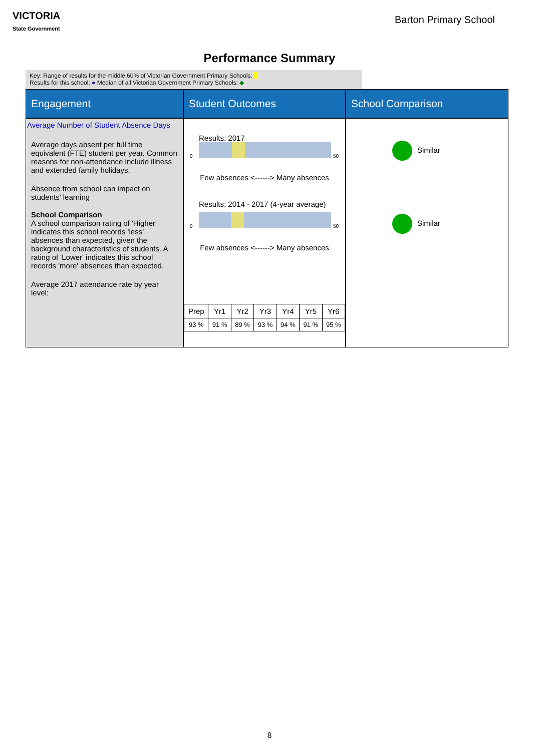VICTORIA
State Government
Barton Primary School
Performance Summary
Key: Range of results for the middle 60% of Victorian Government Primary Schools:
Results for this school: ● Median of all Victorian Government Primary Schools: ◆
Engagement
Student Outcomes
School Comparison
Average Number of Student Absence Days
Average days absent per full time equivalent (FTE) student per year. Common reasons for non-attendance include illness and extended family holidays.
Absence from school can impact on students' learning
School Comparison
A school comparison rating of 'Higher' indicates this school records 'less' absences than expected, given the background characteristics of students. A rating of 'Lower' indicates this school records 'more' absences than expected.
Average 2017 attendance rate by year level:
Results: 2017
0 50
Few absences <------> Many absences
Results: 2014 - 2017 (4-year average)
0 50
Few absences <------> Many absences
| Prep | Yr1 | Yr2 | Yr3 | Yr4 | Yr5 | Yr6 |
| --- | --- | --- | --- | --- | --- | --- |
| 93 % | 91 % | 89 % | 93 % | 94 % | 91 % | 95 % |
Similar
Similar
8